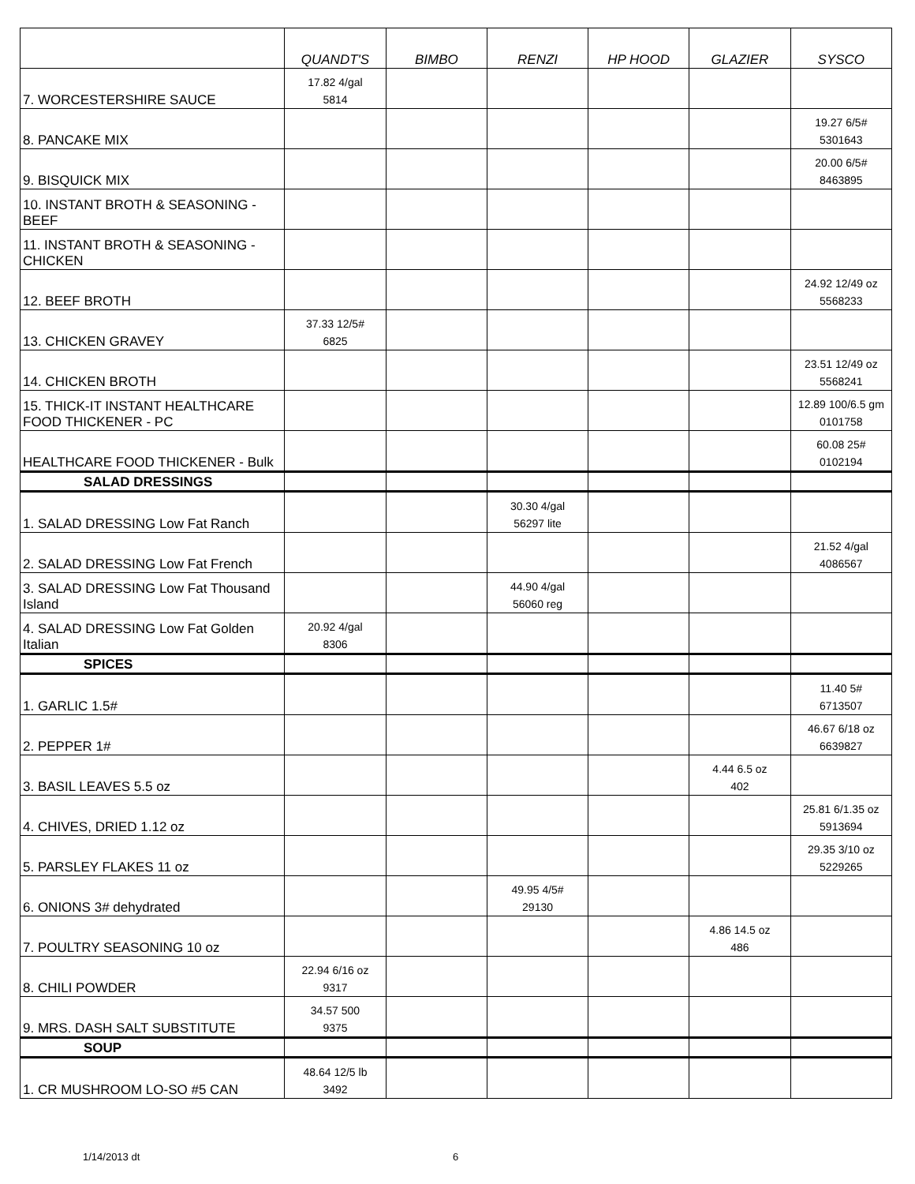| | QUANDT'S | BIMBO | RENZI | HP HOOD | GLAZIER | SYSCO |
| --- | --- | --- | --- | --- | --- | --- |
| 7. WORCESTERSHIRE SAUCE | 17.82 4/gal 5814 | | | | | |
| 8. PANCAKE MIX | | | | | | 19.27 6/5# 5301643 |
| 9. BISQUICK MIX | | | | | | 20.00 6/5# 8463895 |
| 10. INSTANT BROTH & SEASONING - BEEF | | | | | | |
| 11. INSTANT BROTH & SEASONING - CHICKEN | | | | | | |
| 12. BEEF BROTH | | | | | | 24.92 12/49 oz 5568233 |
| 13. CHICKEN GRAVEY | 37.33 12/5# 6825 | | | | | |
| 14. CHICKEN BROTH | | | | | | 23.51 12/49 oz 5568241 |
| 15. THICK-IT INSTANT HEALTHCARE FOOD THICKENER - PC | | | | | | 12.89 100/6.5 gm 0101758 |
| HEALTHCARE FOOD THICKENER - Bulk | | | | | | 60.08 25# 0102194 |
| SALAD DRESSINGS | | | | | | |
| 1. SALAD DRESSING Low Fat Ranch | | | 30.30 4/gal 56297 lite | | | |
| 2. SALAD DRESSING Low Fat French | | | | | | 21.52 4/gal 4086567 |
| 3. SALAD DRESSING Low Fat Thousand Island | | | 44.90 4/gal 56060 reg | | | |
| 4. SALAD DRESSING Low Fat Golden Italian | 20.92 4/gal 8306 | | | | | |
| SPICES | | | | | | |
| 1. GARLIC 1.5# | | | | | | 11.40 5# 6713507 |
| 2. PEPPER 1# | | | | | | 46.67 6/18 oz 6639827 |
| 3. BASIL LEAVES 5.5 oz | | | | | 4.44 6.5 oz 402 | |
| 4. CHIVES, DRIED 1.12 oz | | | | | | 25.81 6/1.35 oz 5913694 |
| 5. PARSLEY FLAKES 11 oz | | | | | | 29.35 3/10 oz 5229265 |
| 6. ONIONS 3# dehydrated | | | 49.95 4/5# 29130 | | | |
| 7. POULTRY SEASONING 10 oz | | | | | 4.86 14.5 oz 486 | |
| 8. CHILI POWDER | 22.94 6/16 oz 9317 | | | | | |
| 9. MRS. DASH SALT SUBSTITUTE | 34.57 500 9375 | | | | | |
| SOUP | | | | | | |
| 1. CR MUSHROOM LO-SO #5 CAN | 48.64 12/5 lb 3492 | | | | | |
1/14/2013 dt 6